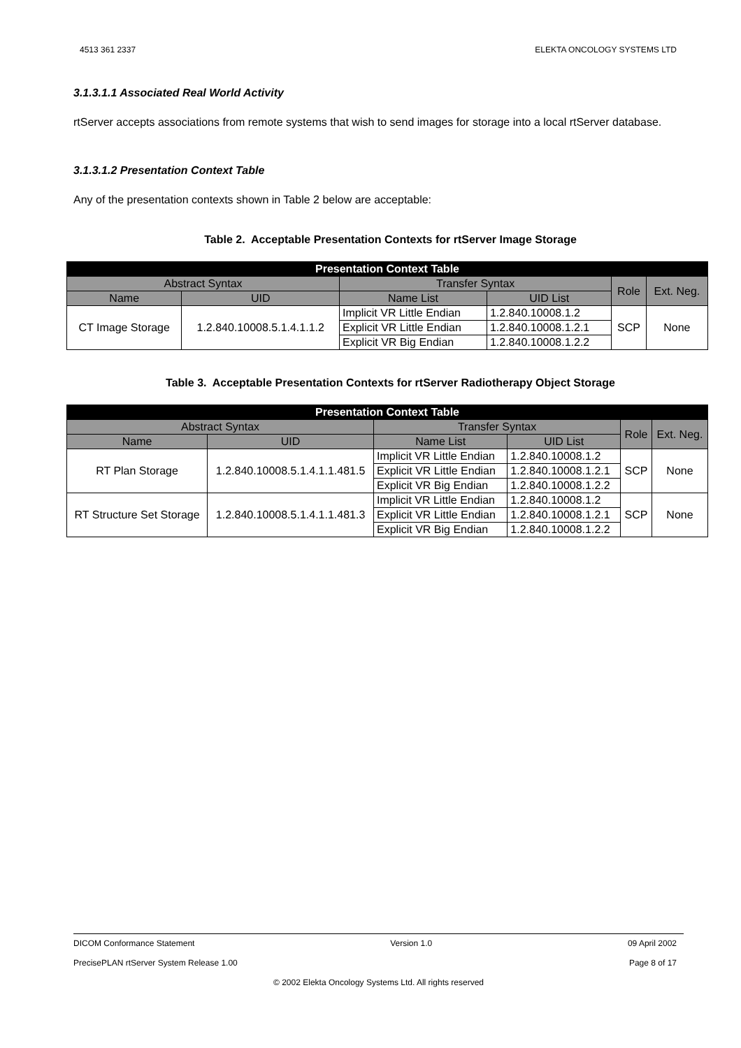4513 361 2337 ELEKTA ONCOLOGY SYSTEMS LTD
3.1.3.1.1 Associated Real World Activity
rtServer accepts associations from remote systems that wish to send images for storage into a local rtServer database.
3.1.3.1.2 Presentation Context Table
Any of the presentation contexts shown in Table 2 below are acceptable:
Table 2. Acceptable Presentation Contexts for rtServer Image Storage
| Presentation Context Table | | | | | |
| --- | --- | --- | --- | --- | --- |
| Abstract Syntax | | Transfer Syntax | | Role | Ext. Neg. |
| Name | UID | Name List | UID List | | |
| CT Image Storage | 1.2.840.10008.5.1.4.1.1.2 | Implicit VR Little Endian | 1.2.840.10008.1.2 | SCP | None |
| | | Explicit VR Little Endian | 1.2.840.10008.1.2.1 | | |
| | | Explicit VR Big Endian | 1.2.840.10008.1.2.2 | | |
Table 3. Acceptable Presentation Contexts for rtServer Radiotherapy Object Storage
| Presentation Context Table | | | | | |
| --- | --- | --- | --- | --- | --- |
| Abstract Syntax | | Transfer Syntax | | Role | Ext. Neg. |
| Name | UID | Name List | UID List | | |
| RT Plan Storage | 1.2.840.10008.5.1.4.1.1.481.5 | Implicit VR Little Endian | 1.2.840.10008.1.2 | SCP | None |
| | | Explicit VR Little Endian | 1.2.840.10008.1.2.1 | | |
| | | Explicit VR Big Endian | 1.2.840.10008.1.2.2 | | |
| RT Structure Set Storage | 1.2.840.10008.5.1.4.1.1.481.3 | Implicit VR Little Endian | 1.2.840.10008.1.2 | SCP | None |
| | | Explicit VR Little Endian | 1.2.840.10008.1.2.1 | | |
| | | Explicit VR Big Endian | 1.2.840.10008.1.2.2 | | |
DICOM Conformance Statement Version 1.0 09 April 2002
PrecisePLAN rtServer System Release 1.00 Page 8 of 17
© 2002 Elekta Oncology Systems Ltd. All rights reserved